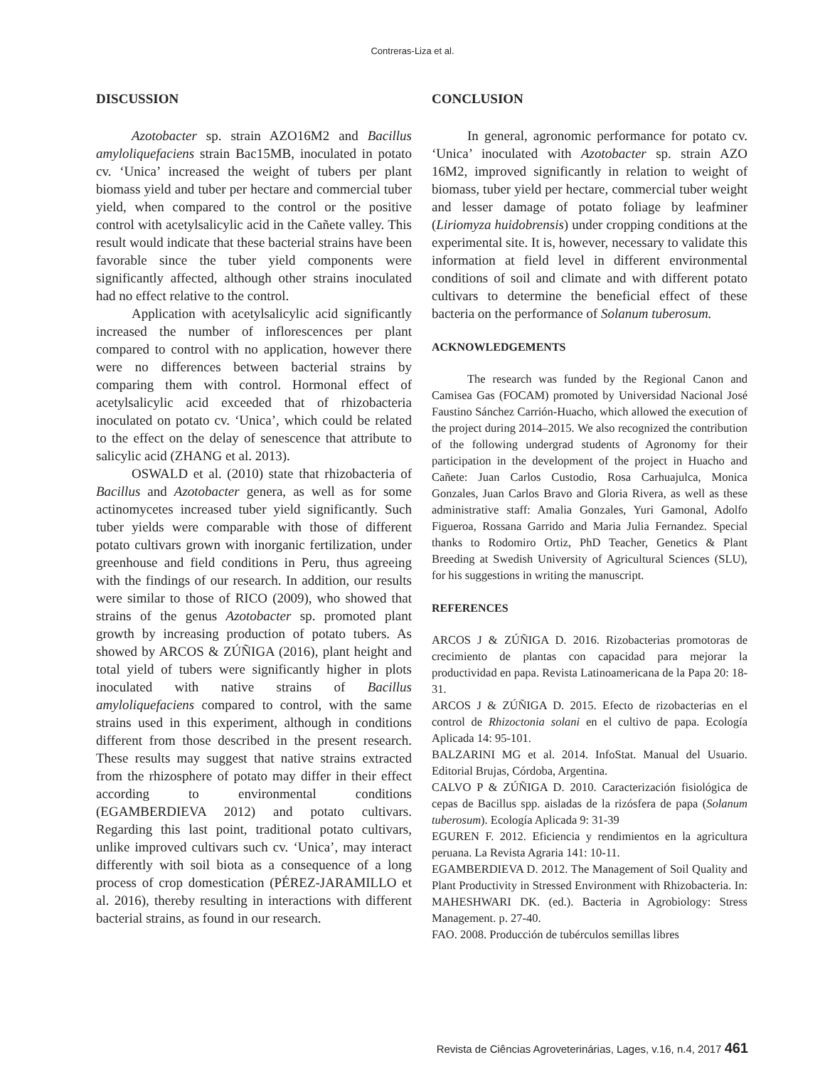Contreras-Liza et al.
DISCUSSION
Azotobacter sp. strain AZO16M2 and Bacillus amyloliquefaciens strain Bac15MB, inoculated in potato cv. ‘Unica’ increased the weight of tubers per plant biomass yield and tuber per hectare and commercial tuber yield, when compared to the control or the positive control with acetylsalicylic acid in the Cañete valley. This result would indicate that these bacterial strains have been favorable since the tuber yield components were significantly affected, although other strains inoculated had no effect relative to the control.
Application with acetylsalicylic acid significantly increased the number of inflorescences per plant compared to control with no application, however there were no differences between bacterial strains by comparing them with control. Hormonal effect of acetylsalicylic acid exceeded that of rhizobacteria inoculated on potato cv. ‘Unica’, which could be related to the effect on the delay of senescence that attribute to salicylic acid (ZHANG et al. 2013).
OSWALD et al. (2010) state that rhizobacteria of Bacillus and Azotobacter genera, as well as for some actinomycetes increased tuber yield significantly. Such tuber yields were comparable with those of different potato cultivars grown with inorganic fertilization, under greenhouse and field conditions in Peru, thus agreeing with the findings of our research. In addition, our results were similar to those of RICO (2009), who showed that strains of the genus Azotobacter sp. promoted plant growth by increasing production of potato tubers. As showed by ARCOS & ZÚÑIGA (2016), plant height and total yield of tubers were significantly higher in plots inoculated with native strains of Bacillus amyloliquefaciens compared to control, with the same strains used in this experiment, although in conditions different from those described in the present research. These results may suggest that native strains extracted from the rhizosphere of potato may differ in their effect according to environmental conditions (EGAMBERDIEVA 2012) and potato cultivars. Regarding this last point, traditional potato cultivars, unlike improved cultivars such cv. ‘Unica’, may interact differently with soil biota as a consequence of a long process of crop domestication (PÉREZ-JARAMILLO et al. 2016), thereby resulting in interactions with different bacterial strains, as found in our research.
CONCLUSION
In general, agronomic performance for potato cv. ‘Unica’ inoculated with Azotobacter sp. strain AZO 16M2, improved significantly in relation to weight of biomass, tuber yield per hectare, commercial tuber weight and lesser damage of potato foliage by leafminer (Liriomyza huidobrensis) under cropping conditions at the experimental site. It is, however, necessary to validate this information at field level in different environmental conditions of soil and climate and with different potato cultivars to determine the beneficial effect of these bacteria on the performance of Solanum tuberosum.
ACKNOWLEDGEMENTS
The research was funded by the Regional Canon and Camisea Gas (FOCAM) promoted by Universidad Nacional José Faustino Sánchez Carrión-Huacho, which allowed the execution of the project during 2014–2015. We also recognized the contribution of the following undergrad students of Agronomy for their participation in the development of the project in Huacho and Cañete: Juan Carlos Custodio, Rosa Carhuajulca, Monica Gonzales, Juan Carlos Bravo and Gloria Rivera, as well as these administrative staff: Amalia Gonzales, Yuri Gamonal, Adolfo Figueroa, Rossana Garrido and Maria Julia Fernandez. Special thanks to Rodomiro Ortiz, PhD Teacher, Genetics & Plant Breeding at Swedish University of Agricultural Sciences (SLU), for his suggestions in writing the manuscript.
REFERENCES
ARCOS J & ZÚÑIGA D. 2016. Rizobacterias promotoras de crecimiento de plantas con capacidad para mejorar la productividad en papa. Revista Latinoamericana de la Papa 20: 18-31.
ARCOS J & ZÚÑIGA D. 2015. Efecto de rizobacterias en el control de Rhizoctonia solani en el cultivo de papa. Ecología Aplicada 14: 95-101.
BALZARINI MG et al. 2014. InfoStat. Manual del Usuario. Editorial Brujas, Córdoba, Argentina.
CALVO P & ZÚÑIGA D. 2010. Caracterización fisiológica de cepas de Bacillus spp. aisladas de la rizósfera de papa (Solanum tuberosum). Ecología Aplicada 9: 31-39
EGUREN F. 2012. Eficiencia y rendimientos en la agricultura peruana. La Revista Agraria 141: 10-11.
EGAMBERDIEVA D. 2012. The Management of Soil Quality and Plant Productivity in Stressed Environment with Rhizobacteria. In: MAHESHWARI DK. (ed.). Bacteria in Agrobiology: Stress Management. p. 27-40.
FAO. 2008. Producción de tubérculos semillas libres
Revista de Ciências Agroveterinárias, Lages, v.16, n.4, 2017 461